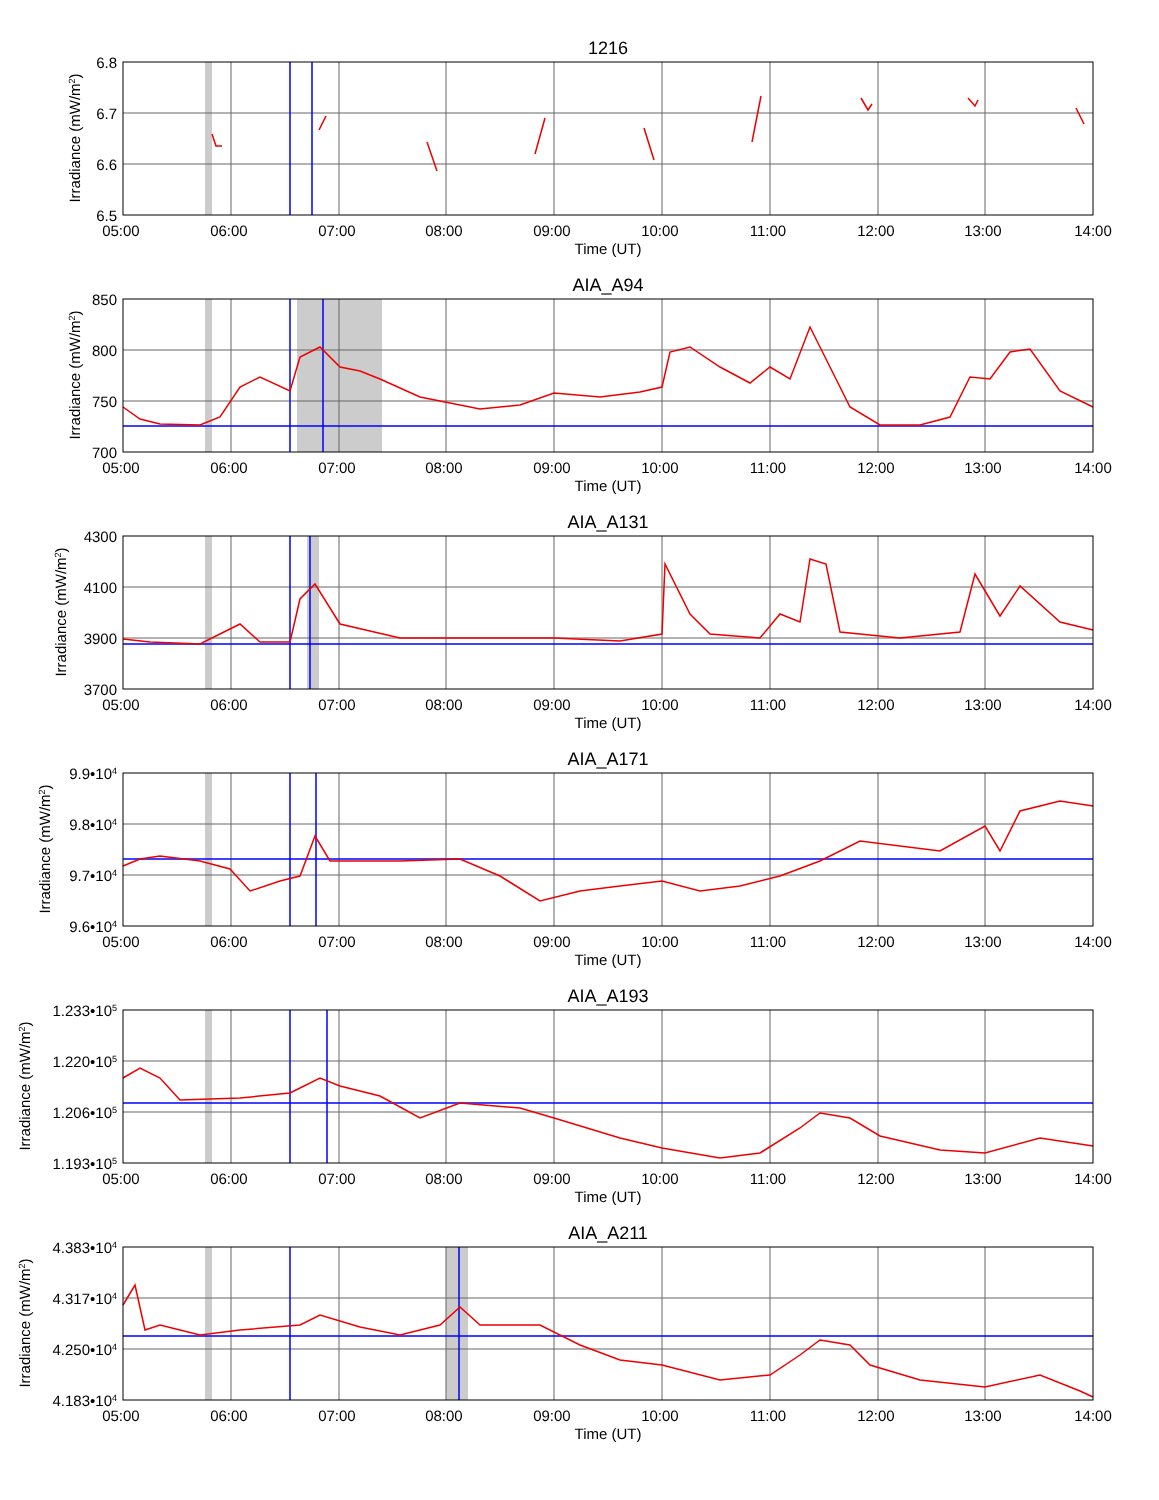1216
6.8
6.7
6.6
6.5
Irradiance (mW/m2)
05:00 06:00 07:00 08:00 09:00 10:00 11:00 12:00 13:00 14:00
Time (UT)
AIA_A94
850
800
750
700
Irradiance (mW/m2)
05:00 06:00 07:00 08:00 09:00 10:00 11:00 12:00 13:00 14:00
Time (UT)
AIA_A131
4300
4100
3900
3700
Irradiance (mW/m2)
05:00 06:00 07:00 08:00 09:00 10:00 11:00 12:00 13:00 14:00
Time (UT)
AIA_A171
9.9•104
9.8•104
9.7•104
9.6•104
Irradiance (mW/m2)
05:00 06:00 07:00 08:00 09:00 10:00 11:00 12:00 13:00 14:00
Time (UT)
AIA_A193
1.233•105
1.220•105
1.206•105
1.193•105
Irradiance (mW/m2)
05:00 06:00 07:00 08:00 09:00 10:00 11:00 12:00 13:00 14:00
Time (UT)
AIA_A211
4.383•104
4.317•104
4.250•104
4.183•104
Irradiance (mW/m2)
05:00 06:00 07:00 08:00 09:00 10:00 11:00 12:00 13:00 14:00
Time (UT)